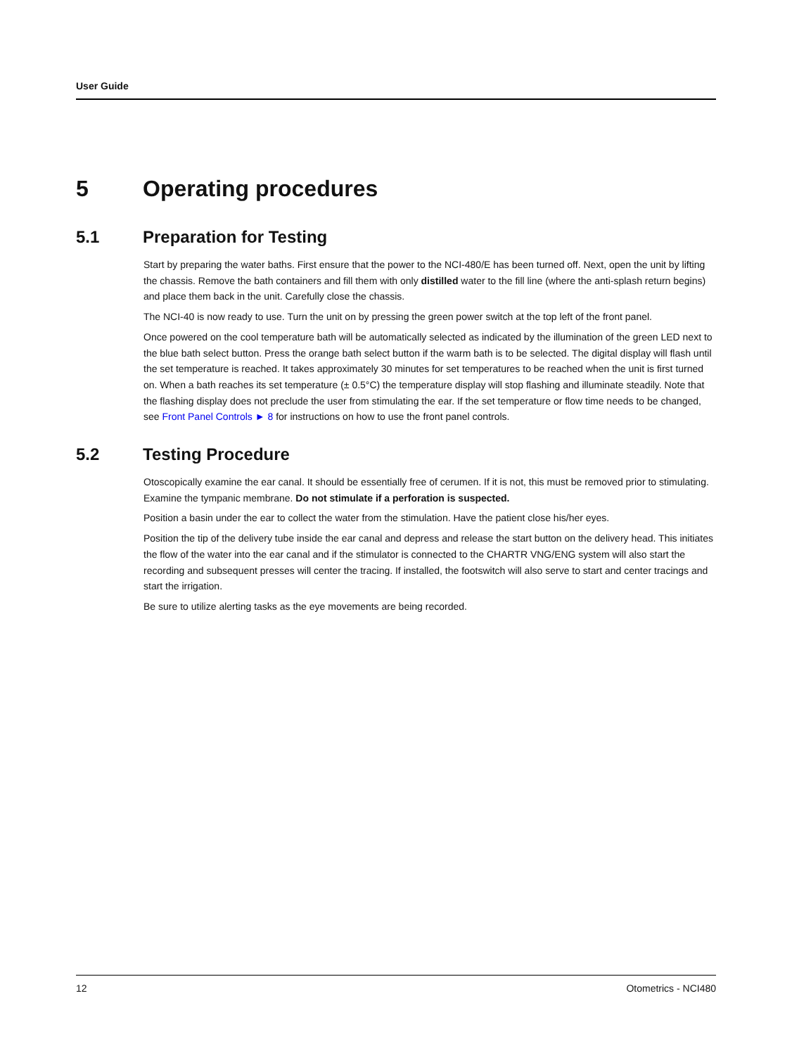User Guide
5 Operating procedures
5.1 Preparation for Testing
Start by preparing the water baths. First ensure that the power to the NCI-480/E has been turned off. Next, open the unit by lifting the chassis. Remove the bath containers and fill them with only distilled water to the fill line (where the anti-splash return begins) and place them back in the unit. Carefully close the chassis.
The NCI-40 is now ready to use. Turn the unit on by pressing the green power switch at the top left of the front panel.
Once powered on the cool temperature bath will be automatically selected as indicated by the illumination of the green LED next to the blue bath select button. Press the orange bath select button if the warm bath is to be selected. The digital display will flash until the set temperature is reached. It takes approximately 30 minutes for set temperatures to be reached when the unit is first turned on. When a bath reaches its set temperature (± 0.5°C) the temperature display will stop flashing and illuminate steadily. Note that the flashing display does not preclude the user from stimulating the ear. If the set temperature or flow time needs to be changed, see Front Panel Controls ► 8 for instructions on how to use the front panel controls.
5.2 Testing Procedure
Otoscopically examine the ear canal. It should be essentially free of cerumen. If it is not, this must be removed prior to stimulating. Examine the tympanic membrane. Do not stimulate if a perforation is suspected.
Position a basin under the ear to collect the water from the stimulation. Have the patient close his/her eyes.
Position the tip of the delivery tube inside the ear canal and depress and release the start button on the delivery head. This initiates the flow of the water into the ear canal and if the stimulator is connected to the CHARTR VNG/ENG system will also start the recording and subsequent presses will center the tracing. If installed, the footswitch will also serve to start and center tracings and start the irrigation.
Be sure to utilize alerting tasks as the eye movements are being recorded.
12 Otometrics - NCI480